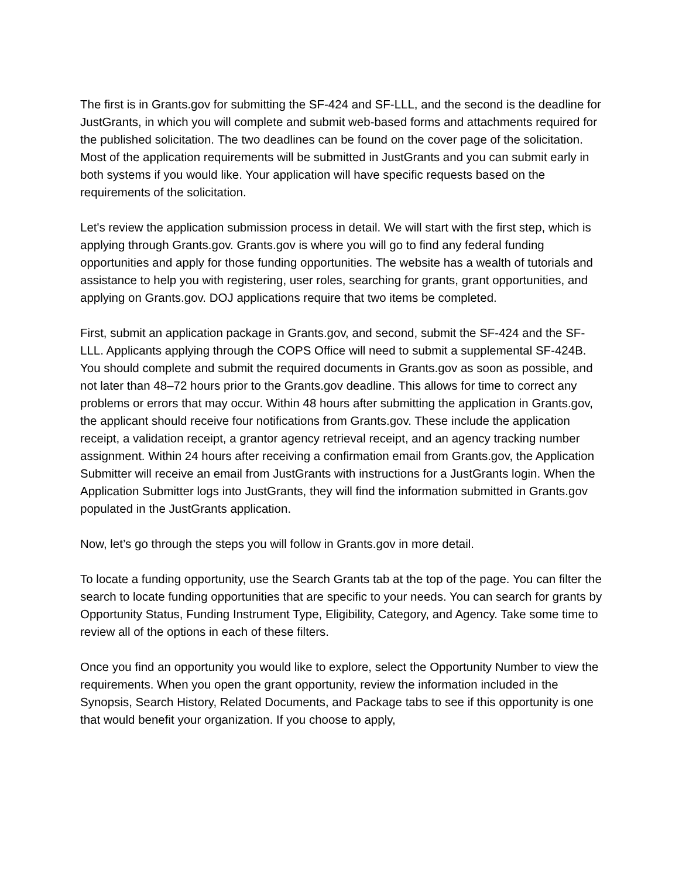The first is in Grants.gov for submitting the SF-424 and SF-LLL, and the second is the deadline for JustGrants, in which you will complete and submit web-based forms and attachments required for the published solicitation. The two deadlines can be found on the cover page of the solicitation. Most of the application requirements will be submitted in JustGrants and you can submit early in both systems if you would like. Your application will have specific requests based on the requirements of the solicitation.
Let's review the application submission process in detail. We will start with the first step, which is applying through Grants.gov. Grants.gov is where you will go to find any federal funding opportunities and apply for those funding opportunities. The website has a wealth of tutorials and assistance to help you with registering, user roles, searching for grants, grant opportunities, and applying on Grants.gov. DOJ applications require that two items be completed.
First, submit an application package in Grants.gov, and second, submit the SF-424 and the SF-LLL. Applicants applying through the COPS Office will need to submit a supplemental SF-424B. You should complete and submit the required documents in Grants.gov as soon as possible, and not later than 48–72 hours prior to the Grants.gov deadline. This allows for time to correct any problems or errors that may occur. Within 48 hours after submitting the application in Grants.gov, the applicant should receive four notifications from Grants.gov. These include the application receipt, a validation receipt, a grantor agency retrieval receipt, and an agency tracking number assignment. Within 24 hours after receiving a confirmation email from Grants.gov, the Application Submitter will receive an email from JustGrants with instructions for a JustGrants login. When the Application Submitter logs into JustGrants, they will find the information submitted in Grants.gov populated in the JustGrants application.
Now, let’s go through the steps you will follow in Grants.gov in more detail.
To locate a funding opportunity, use the Search Grants tab at the top of the page. You can filter the search to locate funding opportunities that are specific to your needs. You can search for grants by Opportunity Status, Funding Instrument Type, Eligibility, Category, and Agency. Take some time to review all of the options in each of these filters.
Once you find an opportunity you would like to explore, select the Opportunity Number to view the requirements. When you open the grant opportunity, review the information included in the Synopsis, Search History, Related Documents, and Package tabs to see if this opportunity is one that would benefit your organization. If you choose to apply,